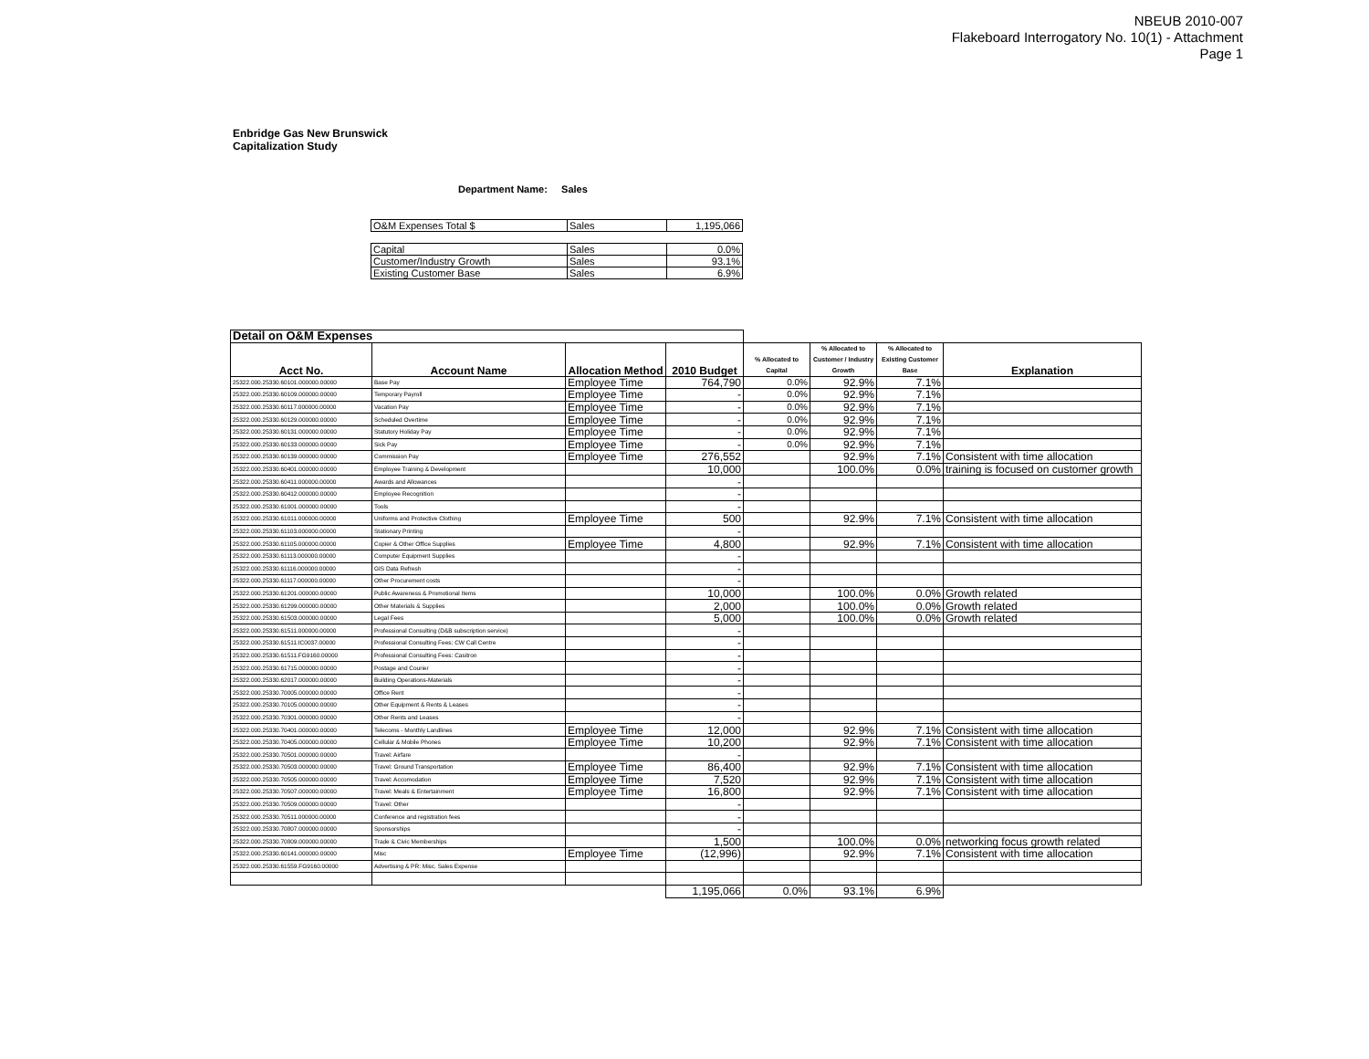NBEUB 2010-007
Flakeboard Interrogatory No. 10(1) - Attachment
Page 1
Enbridge Gas New Brunswick
Capitalization Study
Department Name: Sales
| O&M Expenses Total $ | Sales | 1,195,066 |
| Capital | Sales | 0.0% |
| Customer/Industry Growth | Sales | 93.1% |
| Existing Customer Base | Sales | 6.9% |
| Detail on O&M Expenses | | | | | | | |
| Acct No. | Account Name | Allocation Method | 2010 Budget | % Allocated to Capital | % Allocated to Customer / Industry Growth | % Allocated to Existing Customer Base | Explanation |
| 25322.000.25330.60101.000000.00000 | Base Pay | Employee Time | 764,790 | 0.0% | 92.9% | 7.1% | |
| 25322.000.25330.60109.000000.00000 | Temporary Payroll | Employee Time | - | 0.0% | 92.9% | 7.1% | |
| 25322.000.25330.60117.000000.00000 | Vacation Pay | Employee Time | - | 0.0% | 92.9% | 7.1% | |
| 25322.000.25330.60129.000000.00000 | Scheduled Overtime | Employee Time | - | 0.0% | 92.9% | 7.1% | |
| 25322.000.25330.60131.000000.00000 | Statutory Holiday Pay | Employee Time | - | 0.0% | 92.9% | 7.1% | |
| 25322.000.25330.60133.000000.00000 | Sick Pay | Employee Time | - | 0.0% | 92.9% | 7.1% | |
| 25322.000.25330.60139.000000.00000 | Commission Pay | Employee Time | 276,552 | | 92.9% | 7.1% | Consistent with time allocation |
| 25322.000.25330.60401.000000.00000 | Employee Training & Development | | 10,000 | | 100.0% | 0.0% | training is focused on customer growth |
| 25322.000.25330.60411.000000.00000 | Awards and Allowances | | - | | | | |
| 25322.000.25330.60412.000000.00000 | Employee Recognition | | - | | | | |
| 25322.000.25330.61001.000000.00000 | Tools | | - | | | | |
| 25322.000.25330.61011.000000.00000 | Uniforms and Protective Clothing | Employee Time | 500 | | 92.9% | 7.1% | Consistent with time allocation |
| 25322.000.25330.61103.000000.00000 | Stationary Printing | | - | | | | |
| 25322.000.25330.61105.000000.00000 | Copier & Other Office Supplies | Employee Time | 4,800 | | 92.9% | 7.1% | Consistent with time allocation |
| 25322.000.25330.61113.000000.00000 | Computer Equipment Supplies | | - | | | | |
| 25322.000.25330.61116.000000.00000 | GIS Data Refresh | | - | | | | |
| 25322.000.25330.61117.000000.00000 | Other Procurement costs | | - | | | | |
| 25322.000.25330.61201.000000.00000 | Public Awareness & Promotional Items | | 10,000 | | 100.0% | 0.0% | Growth related |
| 25322.000.25330.61299.000000.00000 | Other Materials & Supplies | | 2,000 | | 100.0% | 0.0% | Growth related |
| 25322.000.25330.61503.000000.00000 | Legal Fees | | 5,000 | | 100.0% | 0.0% | Growth related |
| 25322.000.25330.61511.000000.00000 | Professional Consulting (D&B subscription service) | | - | | | | |
| 25322.000.25330.61511.IC0037.00000 | Professional Consulting Fees: CW Call Centre | | - | | | | |
| 25322.000.25330.61511.FG9160.00000 | Professional Consulting Fees: Casitron | | - | | | | |
| 25322.000.25330.61715.000000.00000 | Postage and Courier | | - | | | | |
| 25322.000.25330.62017.000000.00000 | Building Operations-Materials | | - | | | | |
| 25322.000.25330.70005.000000.00000 | Office Rent | | - | | | | |
| 25322.000.25330.70105.000000.00000 | Other Equipment & Rents & Leases | | - | | | | |
| 25322.000.25330.70301.000000.00000 | Other Rents and Leases | | - | | | | |
| 25322.000.25330.70401.000000.00000 | Telecoms - Monthly Landlines | Employee Time | 12,000 | | 92.9% | 7.1% | Consistent with time allocation |
| 25322.000.25330.70405.000000.00000 | Cellular & Mobile Phones | Employee Time | 10,200 | | 92.9% | 7.1% | Consistent with time allocation |
| 25322.000.25330.70501.000000.00000 | Travel: Airfare | | - | | | | |
| 25322.000.25330.70503.000000.00000 | Travel: Ground Transportation | Employee Time | 86,400 | | 92.9% | 7.1% | Consistent with time allocation |
| 25322.000.25330.70505.000000.00000 | Travel: Accomodation | Employee Time | 7,520 | | 92.9% | 7.1% | Consistent with time allocation |
| 25322.000.25330.70507.000000.00000 | Travel: Meals & Entertainment | Employee Time | 16,800 | | 92.9% | 7.1% | Consistent with time allocation |
| 25322.000.25330.70509.000000.00000 | Travel: Other | | - | | | | |
| 25322.000.25330.70511.000000.00000 | Conference and registration fees | | - | | | | |
| 25322.000.25330.70807.000000.00000 | Sponsorships | | - | | | | |
| 25322.000.25330.70809.000000.00000 | Trade & Civic Memberships | | 1,500 | | 100.0% | 0.0% | networking focus growth related |
| 25322.000.25330.60141.000000.00000 | Misc | Employee Time | (12,996) | | 92.9% | 7.1% | Consistent with time allocation |
| 25322.000.25330.61559.FG9160.00000 | Advertising & PR: Misc. Sales Expense | | | | | | |
| | | | 1,195,066 | 0.0% | 93.1% | 6.9% | |